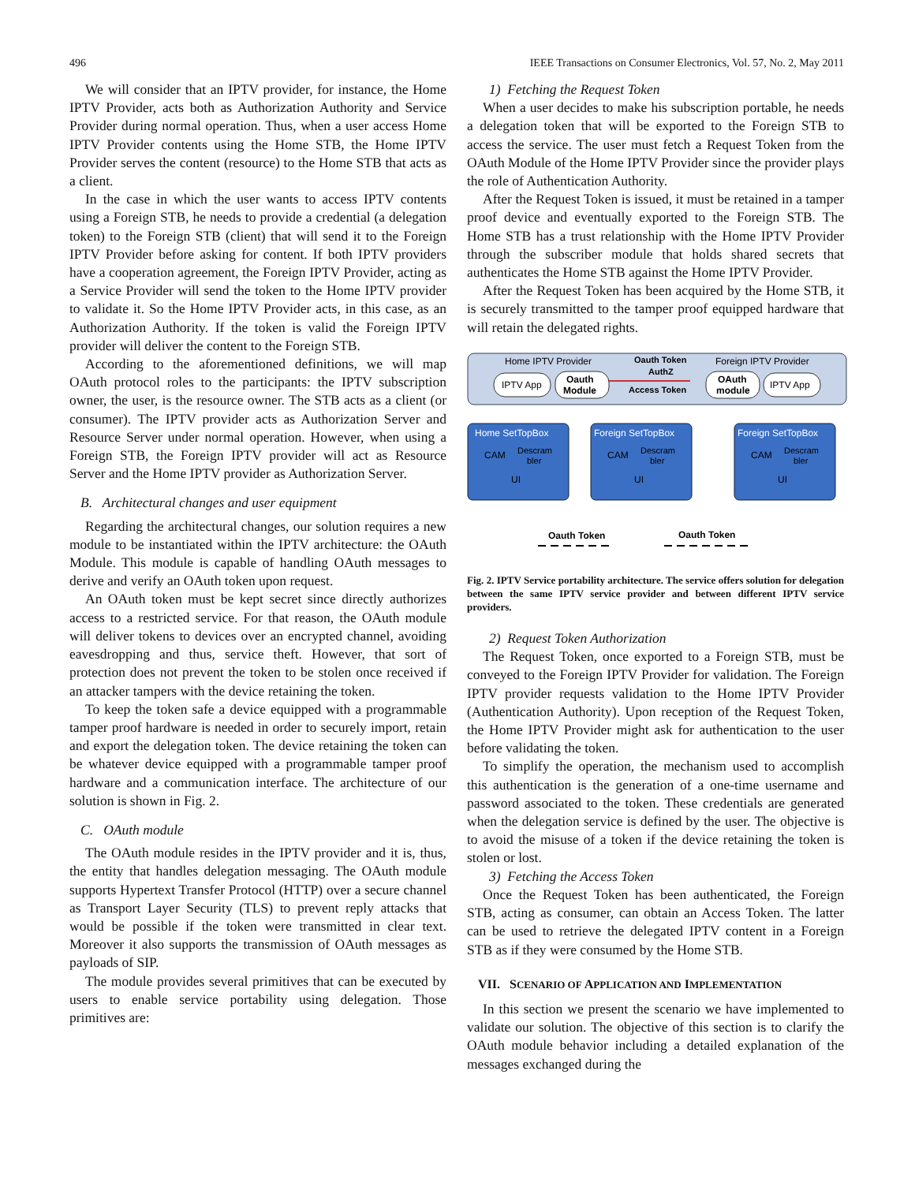496 IEEE Transactions on Consumer Electronics, Vol. 57, No. 2, May 2011
We will consider that an IPTV provider, for instance, the Home IPTV Provider, acts both as Authorization Authority and Service Provider during normal operation. Thus, when a user access Home IPTV Provider contents using the Home STB, the Home IPTV Provider serves the content (resource) to the Home STB that acts as a client.
In the case in which the user wants to access IPTV contents using a Foreign STB, he needs to provide a credential (a delegation token) to the Foreign STB (client) that will send it to the Foreign IPTV Provider before asking for content. If both IPTV providers have a cooperation agreement, the Foreign IPTV Provider, acting as a Service Provider will send the token to the Home IPTV provider to validate it. So the Home IPTV Provider acts, in this case, as an Authorization Authority. If the token is valid the Foreign IPTV provider will deliver the content to the Foreign STB.
According to the aforementioned definitions, we will map OAuth protocol roles to the participants: the IPTV subscription owner, the user, is the resource owner. The STB acts as a client (or consumer). The IPTV provider acts as Authorization Server and Resource Server under normal operation. However, when using a Foreign STB, the Foreign IPTV provider will act as Resource Server and the Home IPTV provider as Authorization Server.
B. Architectural changes and user equipment
Regarding the architectural changes, our solution requires a new module to be instantiated within the IPTV architecture: the OAuth Module. This module is capable of handling OAuth messages to derive and verify an OAuth token upon request.
An OAuth token must be kept secret since directly authorizes access to a restricted service. For that reason, the OAuth module will deliver tokens to devices over an encrypted channel, avoiding eavesdropping and thus, service theft. However, that sort of protection does not prevent the token to be stolen once received if an attacker tampers with the device retaining the token.
To keep the token safe a device equipped with a programmable tamper proof hardware is needed in order to securely import, retain and export the delegation token. The device retaining the token can be whatever device equipped with a programmable tamper proof hardware and a communication interface. The architecture of our solution is shown in Fig. 2.
C. OAuth module
The OAuth module resides in the IPTV provider and it is, thus, the entity that handles delegation messaging. The OAuth module supports Hypertext Transfer Protocol (HTTP) over a secure channel as Transport Layer Security (TLS) to prevent reply attacks that would be possible if the token were transmitted in clear text. Moreover it also supports the transmission of OAuth messages as payloads of SIP.
The module provides several primitives that can be executed by users to enable service portability using delegation. Those primitives are:
1) Fetching the Request Token
When a user decides to make his subscription portable, he needs a delegation token that will be exported to the Foreign STB to access the service. The user must fetch a Request Token from the OAuth Module of the Home IPTV Provider since the provider plays the role of Authentication Authority.
After the Request Token is issued, it must be retained in a tamper proof device and eventually exported to the Foreign STB. The Home STB has a trust relationship with the Home IPTV Provider through the subscriber module that holds shared secrets that authenticates the Home STB against the Home IPTV Provider.
After the Request Token has been acquired by the Home STB, it is securely transmitted to the tamper proof equipped hardware that will retain the delegated rights.
Home IPTV Provider
Foreign IPTV Provider
Oauth Token
AuthZ
Access Token
IPTV App
Oauth
Module
OAuth
module
IPTV App
Home SetTopBox
Foreign SetTopBox
Foreign SetTopBox
CAM
Descram
bler
UI
CAM
Descram
bler
UI
CAM
Descram
bler
UI
Oauth Token
Oauth Token
Fig. 2. IPTV Service portability architecture. The service offers solution for delegation between the same IPTV service provider and between different IPTV service providers.
2) Request Token Authorization
The Request Token, once exported to a Foreign STB, must be conveyed to the Foreign IPTV Provider for validation. The Foreign IPTV provider requests validation to the Home IPTV Provider (Authentication Authority). Upon reception of the Request Token, the Home IPTV Provider might ask for authentication to the user before validating the token.
To simplify the operation, the mechanism used to accomplish this authentication is the generation of a one-time username and password associated to the token. These credentials are generated when the delegation service is defined by the user. The objective is to avoid the misuse of a token if the device retaining the token is stolen or lost.
3) Fetching the Access Token
Once the Request Token has been authenticated, the Foreign STB, acting as consumer, can obtain an Access Token. The latter can be used to retrieve the delegated IPTV content in a Foreign STB as if they were consumed by the Home STB.
VII. SCENARIO OF APPLICATION AND IMPLEMENTATION
In this section we present the scenario we have implemented to validate our solution. The objective of this section is to clarify the OAuth module behavior including a detailed explanation of the messages exchanged during the